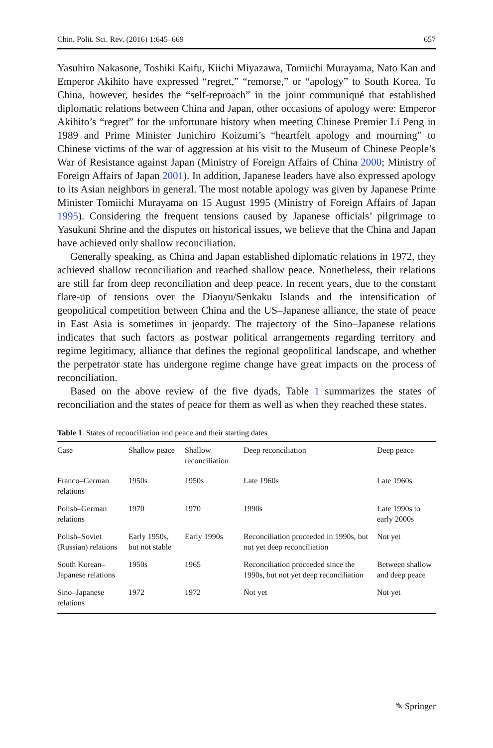Chin. Polit. Sci. Rev. (2016) 1:645–669 657
Yasuhiro Nakasone, Toshiki Kaifu, Kiichi Miyazawa, Tomiichi Murayama, Nato Kan and Emperor Akihito have expressed “regret,” “remorse,” or “apology” to South Korea. To China, however, besides the “self-reproach” in the joint communiqué that established diplomatic relations between China and Japan, other occasions of apology were: Emperor Akihito’s “regret” for the unfortunate history when meeting Chinese Premier Li Peng in 1989 and Prime Minister Junichiro Koizumi’s “heartfelt apology and mourning” to Chinese victims of the war of aggression at his visit to the Museum of Chinese People’s War of Resistance against Japan (Ministry of Foreign Affairs of China 2000; Ministry of Foreign Affairs of Japan 2001). In addition, Japanese leaders have also expressed apology to its Asian neighbors in general. The most notable apology was given by Japanese Prime Minister Tomiichi Murayama on 15 August 1995 (Ministry of Foreign Affairs of Japan 1995). Considering the frequent tensions caused by Japanese officials’ pilgrimage to Yasukuni Shrine and the disputes on historical issues, we believe that the China and Japan have achieved only shallow reconciliation.
Generally speaking, as China and Japan established diplomatic relations in 1972, they achieved shallow reconciliation and reached shallow peace. Nonetheless, their relations are still far from deep reconciliation and deep peace. In recent years, due to the constant flare-up of tensions over the Diaoyu/Senkaku Islands and the intensification of geopolitical competition between China and the US–Japanese alliance, the state of peace in East Asia is sometimes in jeopardy. The trajectory of the Sino–Japanese relations indicates that such factors as postwar political arrangements regarding territory and regime legitimacy, alliance that defines the regional geopolitical landscape, and whether the perpetrator state has undergone regime change have great impacts on the process of reconciliation.
Based on the above review of the five dyads, Table 1 summarizes the states of reconciliation and the states of peace for them as well as when they reached these states.
Table 1 States of reconciliation and peace and their starting dates
| Case | Shallow peace | Shallow reconciliation | Deep reconciliation | Deep peace |
| --- | --- | --- | --- | --- |
| Franco–German relations | 1950s | 1950s | Late 1960s | Late 1960s |
| Polish–German relations | 1970 | 1970 | 1990s | Late 1990s to early 2000s |
| Polish–Soviet (Russian) relations | Early 1950s, but not stable | Early 1990s | Reconciliation proceeded in 1990s, but not yet deep reconciliation | Not yet |
| South Korean–Japanese relations | 1950s | 1965 | Reconciliation proceeded since the 1990s, but not yet deep reconciliation | Between shallow and deep peace |
| Sino–Japanese relations | 1972 | 1972 | Not yet | Not yet |
✎ Springer